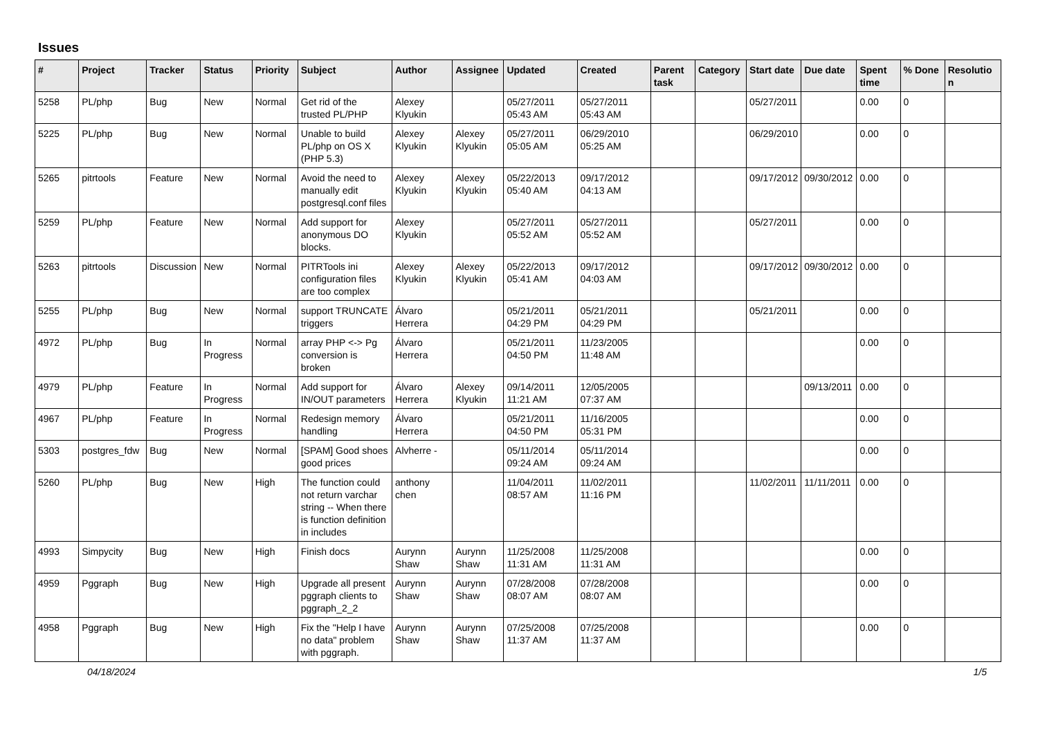Issues
| # | Project | Tracker | Status | Priority | Subject | Author | Assignee | Updated | Created | Parent task | Category | Start date | Due date | Spent time | % Done | Resolution |
| --- | --- | --- | --- | --- | --- | --- | --- | --- | --- | --- | --- | --- | --- | --- | --- | --- |
| 5258 | PL/php | Bug | New | Normal | Get rid of the trusted PL/PHP | Alexey Klyukin | | 05/27/2011 05:43 AM | 05/27/2011 05:43 AM | | | 05/27/2011 | | 0.00 | 0 | |
| 5225 | PL/php | Bug | New | Normal | Unable to build PL/php on OS X (PHP 5.3) | Alexey Klyukin | Alexey Klyukin | 05/27/2011 05:05 AM | 06/29/2010 05:25 AM | | | 06/29/2010 | | 0.00 | 0 | |
| 5265 | pitrtools | Feature | New | Normal | Avoid the need to manually edit postgresql.conf files | Alexey Klyukin | Alexey Klyukin | 05/22/2013 05:40 AM | 09/17/2012 04:13 AM | | | 09/17/2012 | 09/30/2012 | 0.00 | 0 | |
| 5259 | PL/php | Feature | New | Normal | Add support for anonymous DO blocks. | Alexey Klyukin | | 05/27/2011 05:52 AM | 05/27/2011 05:52 AM | | | 05/27/2011 | | 0.00 | 0 | |
| 5263 | pitrtools | Discussion | New | Normal | PITRTools ini configuration files are too complex | Alexey Klyukin | Alexey Klyukin | 05/22/2013 05:41 AM | 09/17/2012 04:03 AM | | | 09/17/2012 | 09/30/2012 | 0.00 | 0 | |
| 5255 | PL/php | Bug | New | Normal | support TRUNCATE triggers | Álvaro Herrera | | 05/21/2011 04:29 PM | 05/21/2011 04:29 PM | | | 05/21/2011 | | 0.00 | 0 | |
| 4972 | PL/php | Bug | In Progress | Normal | array PHP <-> Pg conversion is broken | Álvaro Herrera | | 05/21/2011 04:50 PM | 11/23/2005 11:48 AM | | | | | 0.00 | 0 | |
| 4979 | PL/php | Feature | In Progress | Normal | Add support for IN/OUT parameters | Álvaro Herrera | Alexey Klyukin | 09/14/2011 11:21 AM | 12/05/2005 07:37 AM | | | | 09/13/2011 | 0.00 | 0 | |
| 4967 | PL/php | Feature | In Progress | Normal | Redesign memory handling | Álvaro Herrera | | 05/21/2011 04:50 PM | 11/16/2005 05:31 PM | | | | | 0.00 | 0 | |
| 5303 | postgres_fdw | Bug | New | Normal | [SPAM] Good shoes good prices | Alvherre - | | 05/11/2014 09:24 AM | 05/11/2014 09:24 AM | | | | | 0.00 | 0 | |
| 5260 | PL/php | Bug | New | High | The function could not return varchar string -- When there is function definition in includes | anthony chen | | 11/04/2011 08:57 AM | 11/02/2011 11:16 PM | | | 11/02/2011 | 11/11/2011 | 0.00 | 0 | |
| 4993 | Simpycity | Bug | New | High | Finish docs | Aurynn Shaw | Aurynn Shaw | 11/25/2008 11:31 AM | 11/25/2008 11:31 AM | | | | | 0.00 | 0 | |
| 4959 | Pggraph | Bug | New | High | Upgrade all present pggraph clients to pggraph_2_2 | Aurynn Shaw | Aurynn Shaw | 07/28/2008 08:07 AM | 07/28/2008 08:07 AM | | | | | 0.00 | 0 | |
| 4958 | Pggraph | Bug | New | High | Fix the "Help I have no data" problem with pggraph. | Aurynn Shaw | Aurynn Shaw | 07/25/2008 11:37 AM | 07/25/2008 11:37 AM | | | | | 0.00 | 0 | |
04/18/2024 1/5